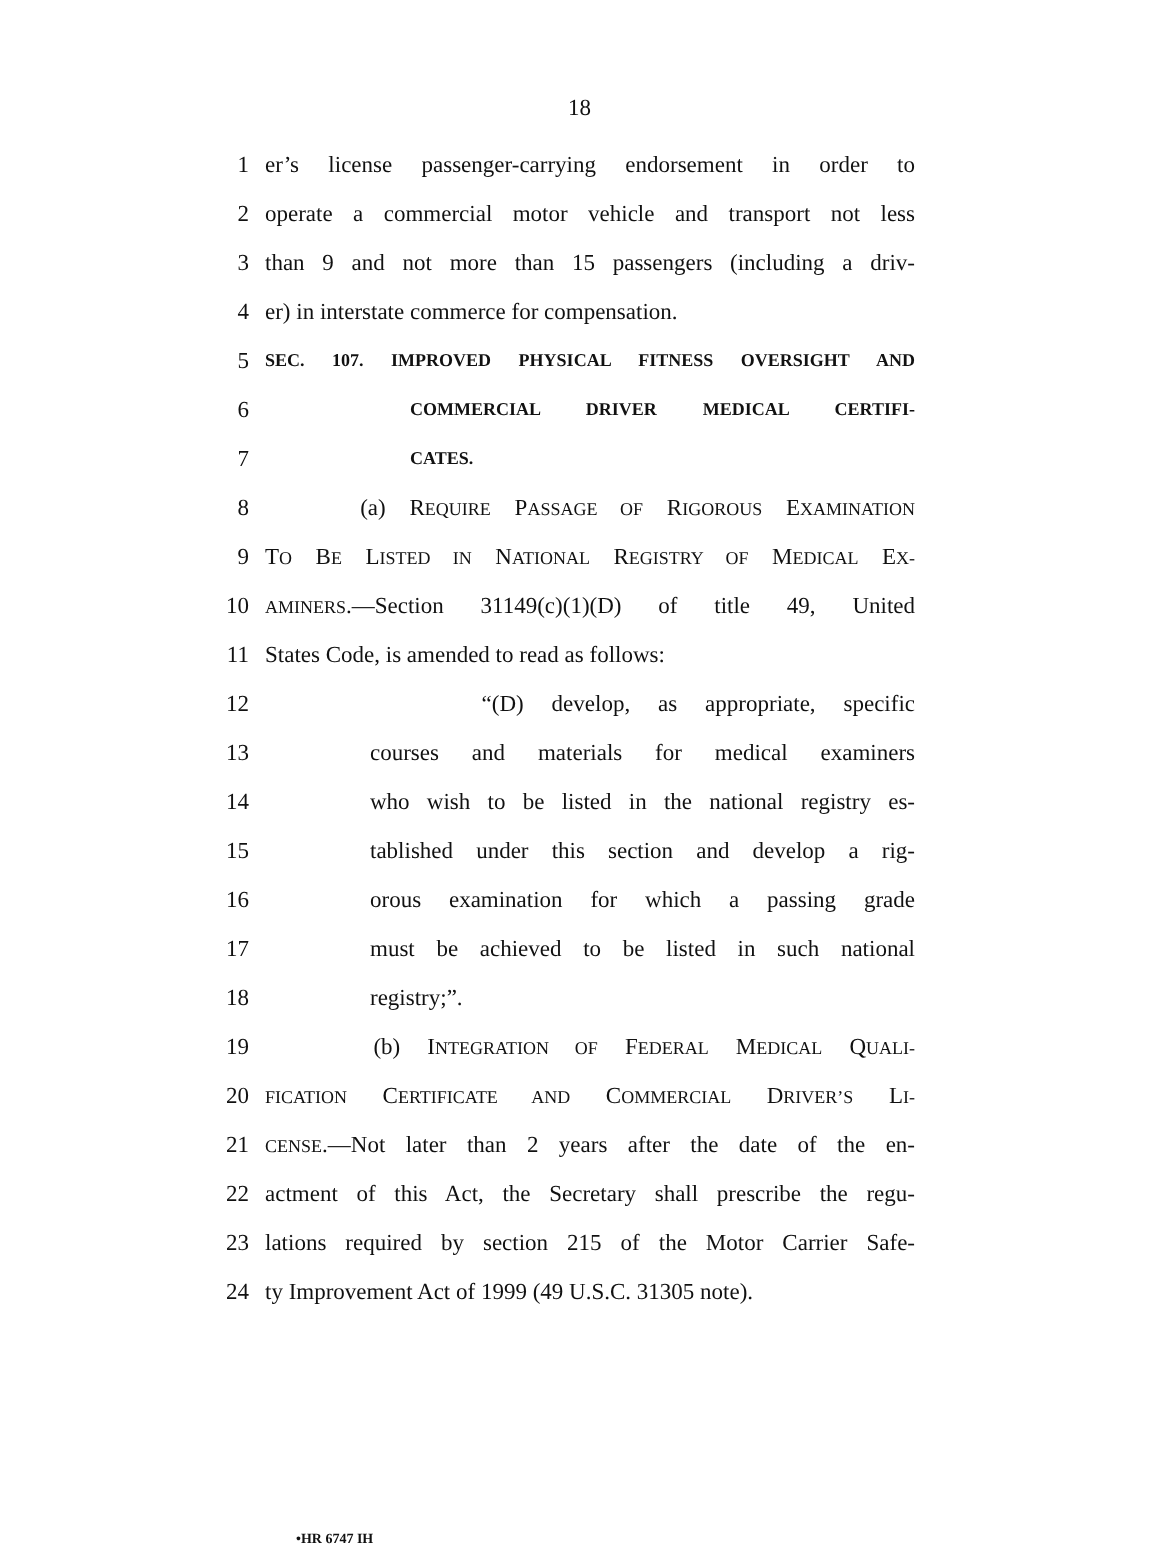18
1 er’s license passenger-carrying endorsement in order to
2 operate a commercial motor vehicle and transport not less
3 than 9 and not more than 15 passengers (including a driv-
4 er) in interstate commerce for compensation.
5 SEC. 107. IMPROVED PHYSICAL FITNESS OVERSIGHT AND
6 COMMERCIAL DRIVER MEDICAL CERTIFI-
7 CATES.
8 (a) REQUIRE PASSAGE OF RIGOROUS EXAMINATION
9 TO BE LISTED IN NATIONAL REGISTRY OF MEDICAL EX-
10 AMINERS.—Section 31149(c)(1)(D) of title 49, United
11 States Code, is amended to read as follows:
12 “(D) develop, as appropriate, specific
13 courses and materials for medical examiners
14 who wish to be listed in the national registry es-
15 tablished under this section and develop a rig-
16 orous examination for which a passing grade
17 must be achieved to be listed in such national
18 registry;”.
19 (b) INTEGRATION OF FEDERAL MEDICAL QUALI-
20 FICATION CERTIFICATE AND COMMERCIAL DRIVER’S LI-
21 CENSE.—Not later than 2 years after the date of the en-
22 actment of this Act, the Secretary shall prescribe the regu-
23 lations required by section 215 of the Motor Carrier Safe-
24 ty Improvement Act of 1999 (49 U.S.C. 31305 note).
•HR 6747 IH